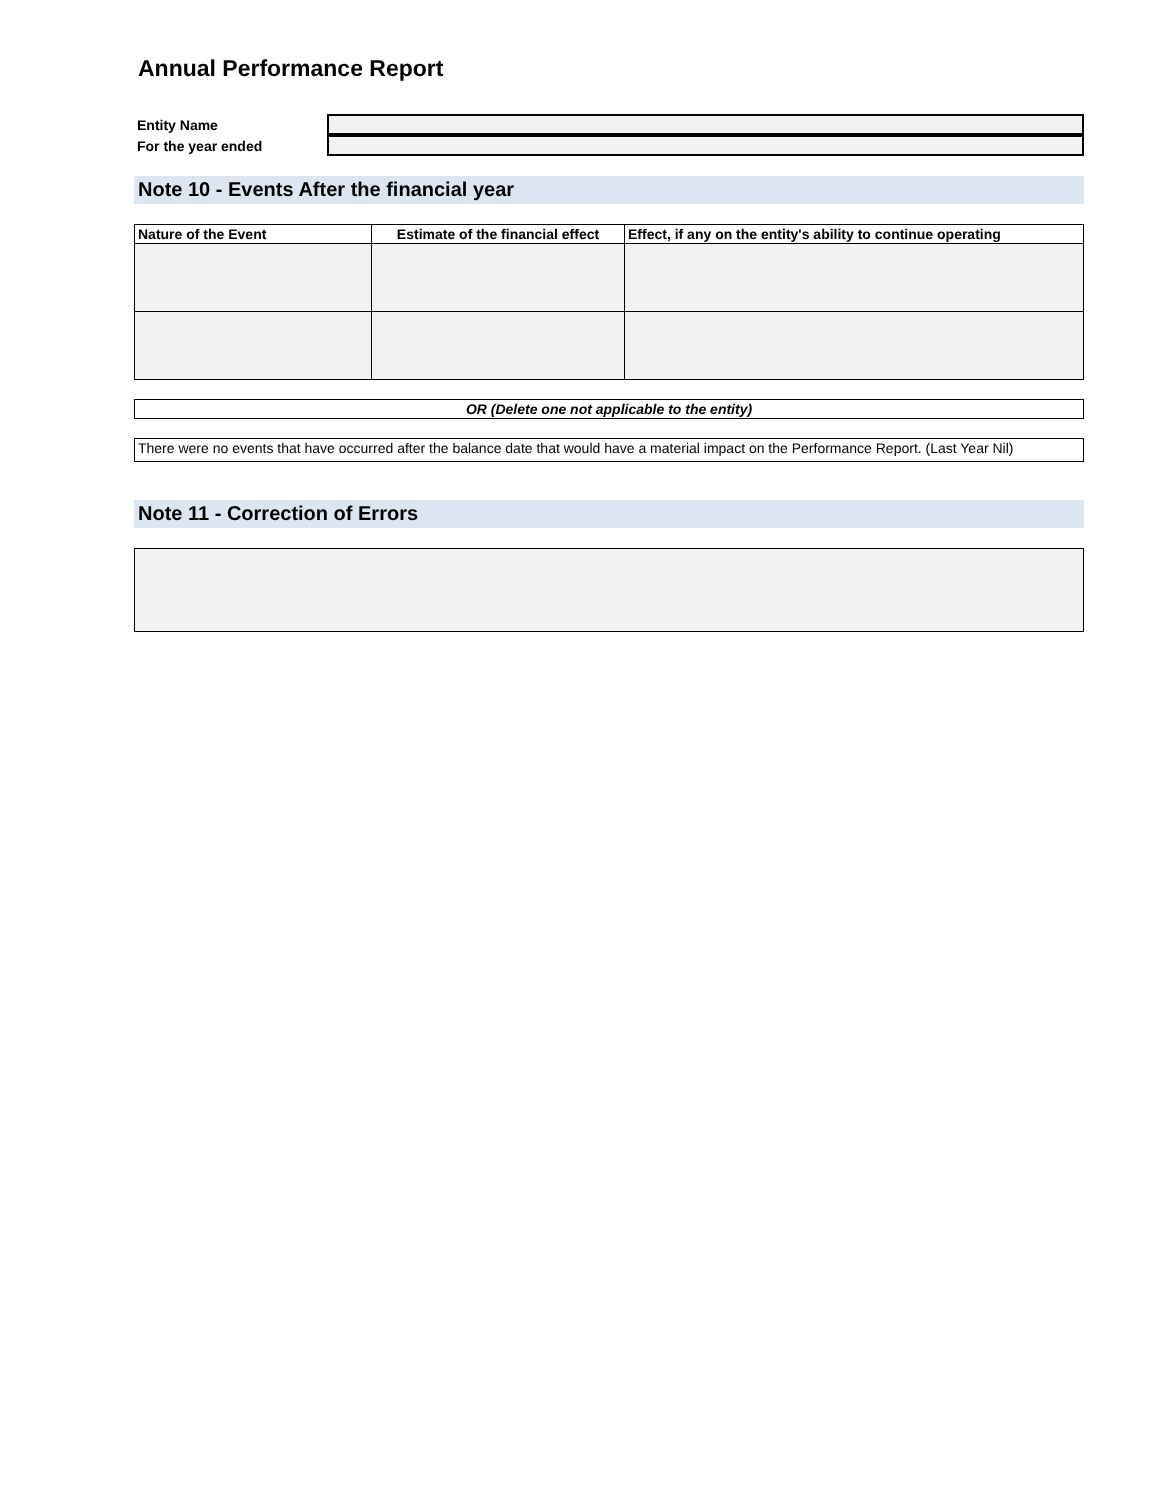Annual Performance Report
Entity Name
For the year ended
Note 10 - Events After the financial year
| Nature of the Event | Estimate of the financial effect | Effect, if any on the entity's ability to continue operating |
| --- | --- | --- |
OR (Delete one not applicable to the entity)
There were no events that have occurred after the balance date that would have a material impact on the Performance Report. (Last Year Nil)
Note 11 - Correction of Errors